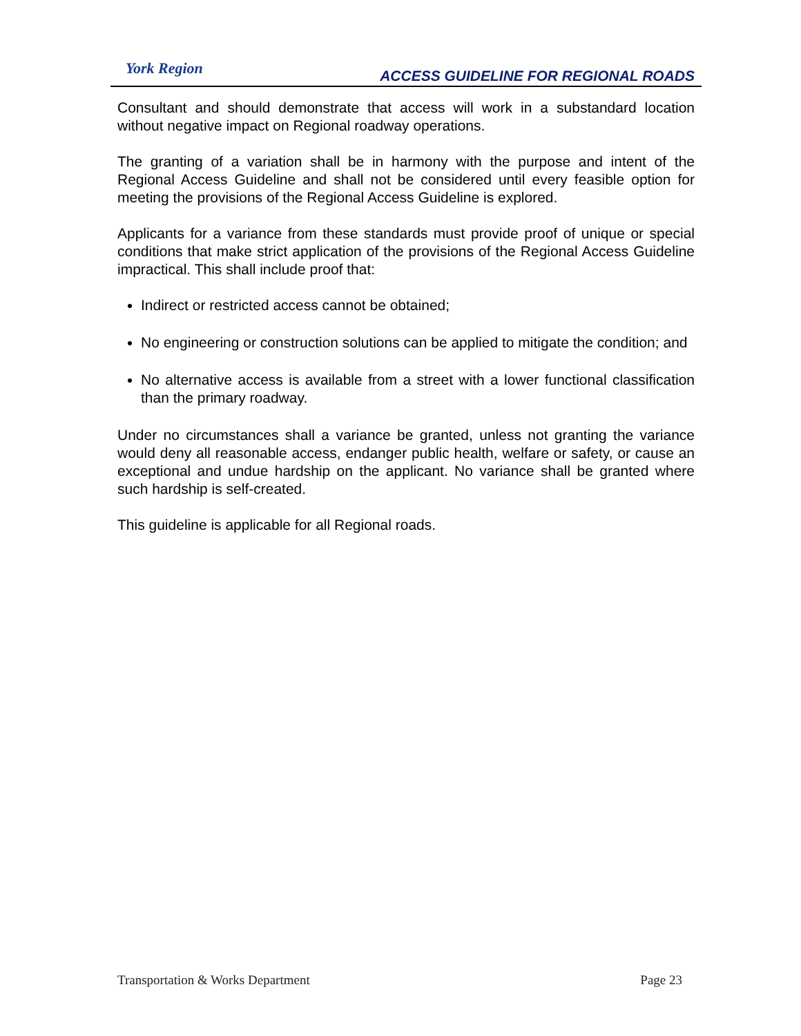York Region
ACCESS GUIDELINE FOR REGIONAL ROADS
Consultant and should demonstrate that access will work in a substandard location without negative impact on Regional roadway operations.
The granting of a variation shall be in harmony with the purpose and intent of the Regional Access Guideline and shall not be considered until every feasible option for meeting the provisions of the Regional Access Guideline is explored.
Applicants for a variance from these standards must provide proof of unique or special conditions that make strict application of the provisions of the Regional Access Guideline impractical. This shall include proof that:
Indirect or restricted access cannot be obtained;
No engineering or construction solutions can be applied to mitigate the condition; and
No alternative access is available from a street with a lower functional classification than the primary roadway.
Under no circumstances shall a variance be granted, unless not granting the variance would deny all reasonable access, endanger public health, welfare or safety, or cause an exceptional and undue hardship on the applicant. No variance shall be granted where such hardship is self-created.
This guideline is applicable for all Regional roads.
Transportation & Works Department Page 23